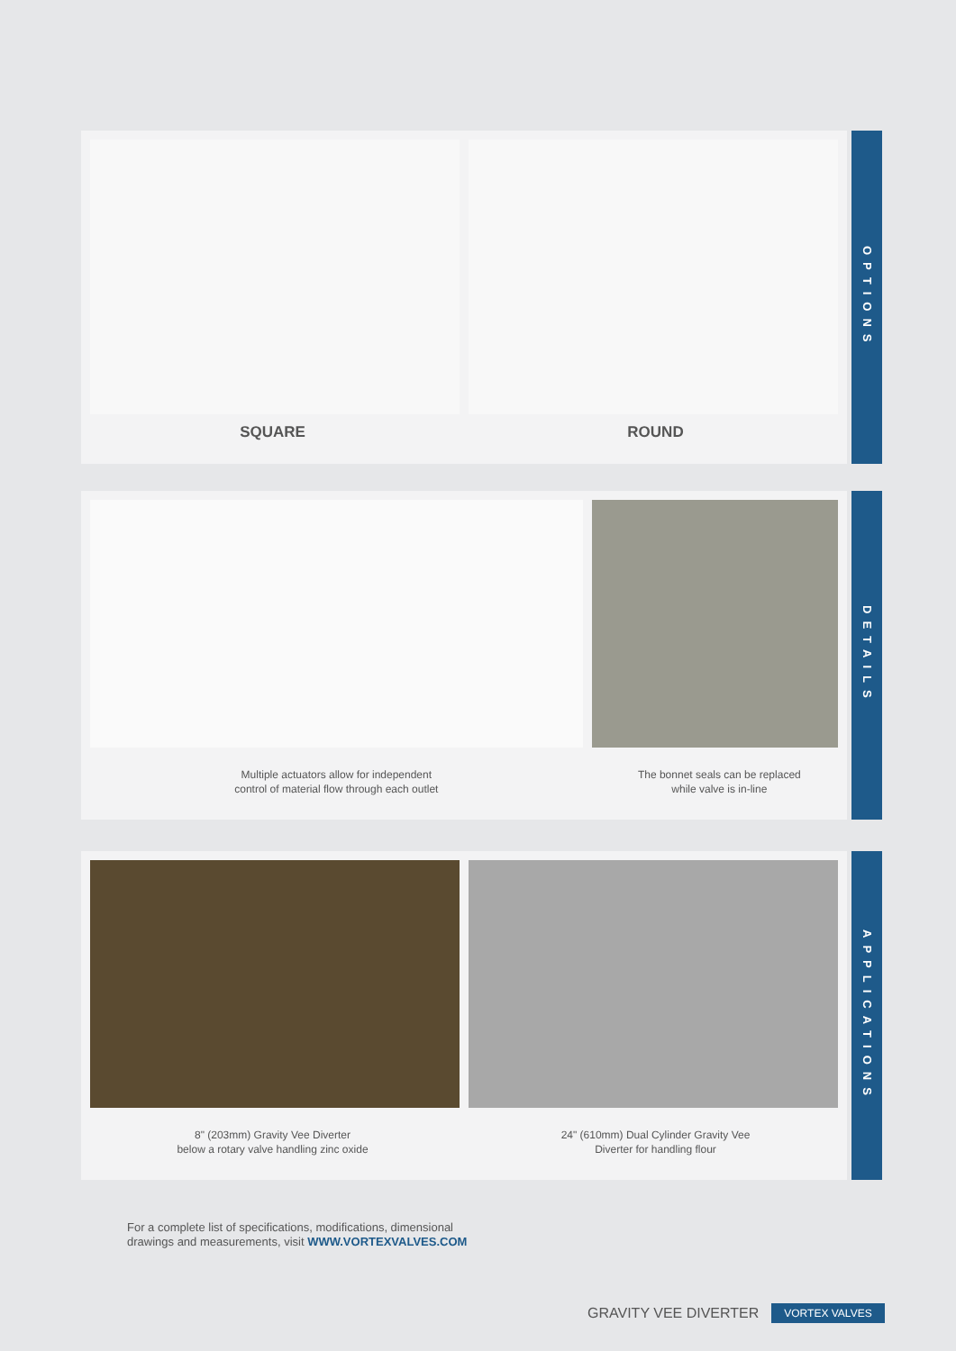SQUARE ROUND
OPTIONS
Multiple actuators allow for independent
control of material flow through each outlet
The bonnet seals can be replaced
while valve is in-line
DETAILS
8" (203mm) Gravity Vee Diverter
below a rotary valve handling zinc oxide
24" (610mm) Dual Cylinder Gravity Vee
Diverter for handling flour
APPLICATIONS
For a complete list of specifications, modifications, dimensional
drawings and measurements, visit WWW.VORTEXVALVES.COM
GRAVITY VEE DIVERTER VORTEX VALVES